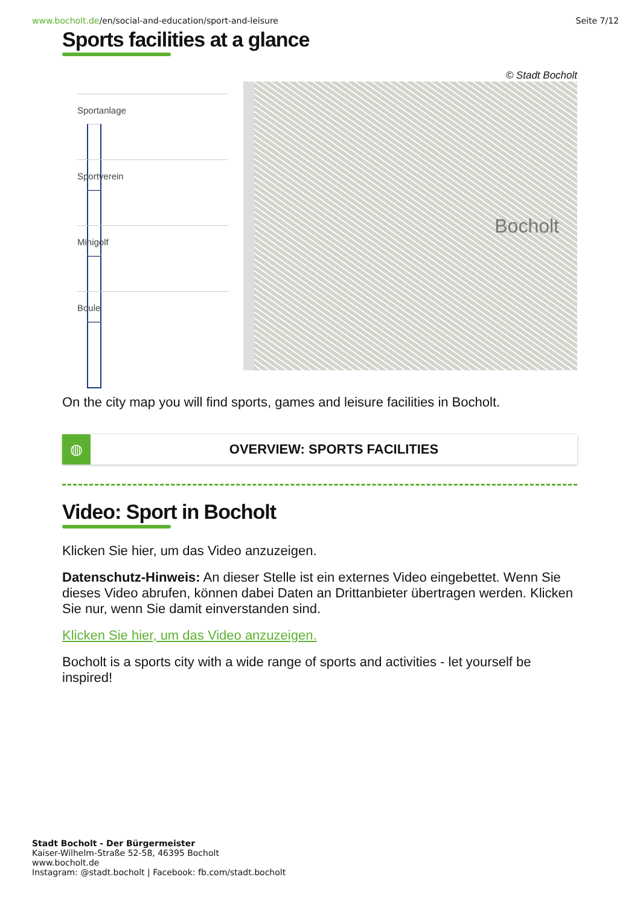www.bocholt.de/en/social-and-education/sport-and-leisure Seite 7/12
Sports facilities at a glance
© Stadt Bocholt
Sportanlage
Sportverein
Minigolf
Boule
Bocholt
On the city map you will find sports, games and leisure facilities in Bocholt.
◍ OVERVIEW: SPORTS FACILITIES
Video: Sport in Bocholt
Klicken Sie hier, um das Video anzuzeigen.
Datenschutz-Hinweis: An dieser Stelle ist ein externes Video eingebettet. Wenn Sie dieses Video abrufen, können dabei Daten an Drittanbieter übertragen werden. Klicken Sie nur, wenn Sie damit einverstanden sind.
Klicken Sie hier, um das Video anzuzeigen.
Bocholt is a sports city with a wide range of sports and activities - let yourself be inspired!
Stadt Bocholt - Der Bürgermeister
Kaiser-Wilhelm-Straße 52-58, 46395 Bocholt
www.bocholt.de
Instagram: @stadt.bocholt | Facebook: fb.com/stadt.bocholt